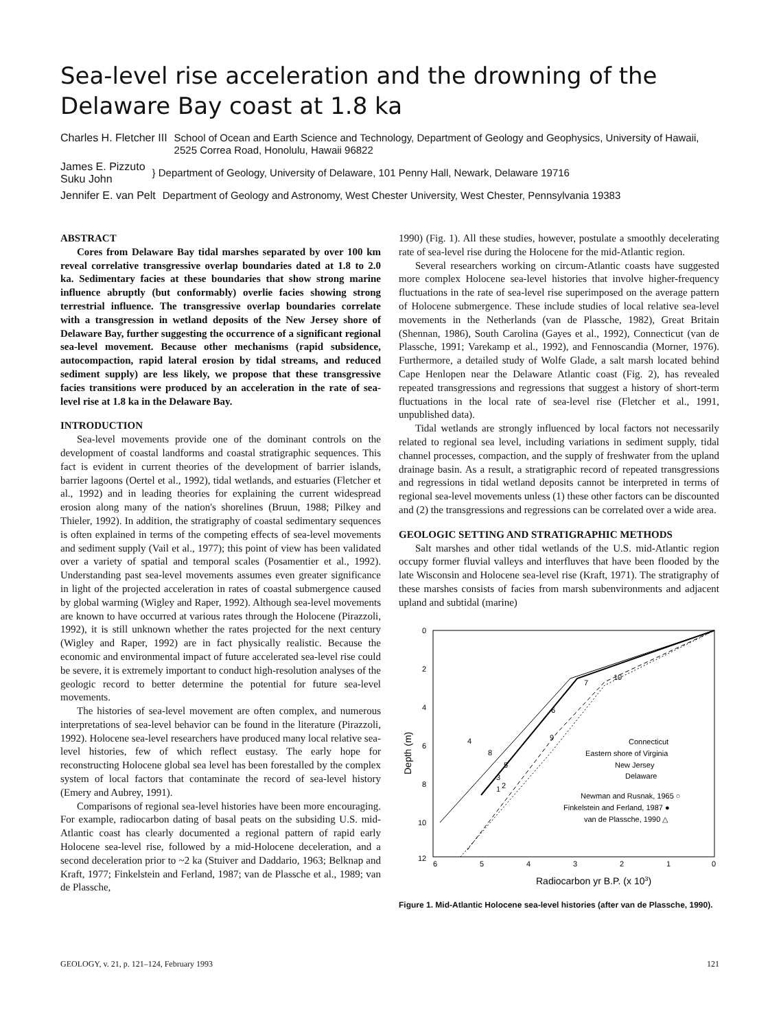Sea-level rise acceleration and the drowning of the Delaware Bay coast at 1.8 ka
Charles H. Fletcher III School of Ocean and Earth Science and Technology, Department of Geology and Geophysics, University of Hawaii, 2525 Correa Road, Honolulu, Hawaii 96822
James E. Pizzuto
Suku John } Department of Geology, University of Delaware, 101 Penny Hall, Newark, Delaware 19716
Jennifer E. van Pelt Department of Geology and Astronomy, West Chester University, West Chester, Pennsylvania 19383
ABSTRACT
Cores from Delaware Bay tidal marshes separated by over 100 km reveal correlative transgressive overlap boundaries dated at 1.8 to 2.0 ka. Sedimentary facies at these boundaries that show strong marine influence abruptly (but conformably) overlie facies showing strong terrestrial influence. The transgressive overlap boundaries correlate with a transgression in wetland deposits of the New Jersey shore of Delaware Bay, further suggesting the occurrence of a significant regional sea-level movement. Because other mechanisms (rapid subsidence, autocompaction, rapid lateral erosion by tidal streams, and reduced sediment supply) are less likely, we propose that these transgressive facies transitions were produced by an acceleration in the rate of sea-level rise at 1.8 ka in the Delaware Bay.
INTRODUCTION
Sea-level movements provide one of the dominant controls on the development of coastal landforms and coastal stratigraphic sequences. This fact is evident in current theories of the development of barrier islands, barrier lagoons (Oertel et al., 1992), tidal wetlands, and estuaries (Fletcher et al., 1992) and in leading theories for explaining the current widespread erosion along many of the nation's shorelines (Bruun, 1988; Pilkey and Thieler, 1992). In addition, the stratigraphy of coastal sedimentary sequences is often explained in terms of the competing effects of sea-level movements and sediment supply (Vail et al., 1977); this point of view has been validated over a variety of spatial and temporal scales (Posamentier et al., 1992). Understanding past sea-level movements assumes even greater significance in light of the projected acceleration in rates of coastal submergence caused by global warming (Wigley and Raper, 1992). Although sea-level movements are known to have occurred at various rates through the Holocene (Pirazzoli, 1992), it is still unknown whether the rates projected for the next century (Wigley and Raper, 1992) are in fact physically realistic. Because the economic and environmental impact of future accelerated sea-level rise could be severe, it is extremely important to conduct high-resolution analyses of the geologic record to better determine the potential for future sea-level movements.
The histories of sea-level movement are often complex, and numerous interpretations of sea-level behavior can be found in the literature (Pirazzoli, 1992). Holocene sea-level researchers have produced many local relative sea-level histories, few of which reflect eustasy. The early hope for reconstructing Holocene global sea level has been forestalled by the complex system of local factors that contaminate the record of sea-level history (Emery and Aubrey, 1991).
Comparisons of regional sea-level histories have been more encouraging. For example, radiocarbon dating of basal peats on the subsiding U.S. mid-Atlantic coast has clearly documented a regional pattern of rapid early Holocene sea-level rise, followed by a mid-Holocene deceleration, and a second deceleration prior to ~2 ka (Stuiver and Daddario, 1963; Belknap and Kraft, 1977; Finkelstein and Ferland, 1987; van de Plassche et al., 1989; van de Plassche,
1990) (Fig. 1). All these studies, however, postulate a smoothly decelerating rate of sea-level rise during the Holocene for the mid-Atlantic region.
Several researchers working on circum-Atlantic coasts have suggested more complex Holocene sea-level histories that involve higher-frequency fluctuations in the rate of sea-level rise superimposed on the average pattern of Holocene submergence. These include studies of local relative sea-level movements in the Netherlands (van de Plassche, 1982), Great Britain (Shennan, 1986), South Carolina (Gayes et al., 1992), Connecticut (van de Plassche, 1991; Varekamp et al., 1992), and Fennoscandia (Morner, 1976). Furthermore, a detailed study of Wolfe Glade, a salt marsh located behind Cape Henlopen near the Delaware Atlantic coast (Fig. 2), has revealed repeated transgressions and regressions that suggest a history of short-term fluctuations in the local rate of sea-level rise (Fletcher et al., 1991, unpublished data).
Tidal wetlands are strongly influenced by local factors not necessarily related to regional sea level, including variations in sediment supply, tidal channel processes, compaction, and the supply of freshwater from the upland drainage basin. As a result, a stratigraphic record of repeated transgressions and regressions in tidal wetland deposits cannot be interpreted in terms of regional sea-level movements unless (1) these other factors can be discounted and (2) the transgressions and regressions can be correlated over a wide area.
GEOLOGIC SETTING AND STRATIGRAPHIC METHODS
Salt marshes and other tidal wetlands of the U.S. mid-Atlantic region occupy former fluvial valleys and interfluves that have been flooded by the late Wisconsin and Holocene sea-level rise (Kraft, 1971). The stratigraphy of these marshes consists of facies from marsh subenvironments and adjacent upland and subtidal (marine)
0
2
4
6
8
10
12
6
5
4
3
2
1
0
Depth (m)
Radiocarbon yr B.P. (x 103)
4
6
8
9
5
3
2
1
7
10
Connecticut
Eastern shore of Virginia
New Jersey
Delaware
Newman and Rusnak, 1965 ○
Finkelstein and Ferland, 1987 ●
van de Plassche, 1990 △
Figure 1. Mid-Atlantic Holocene sea-level histories (after van de Plassche, 1990).
GEOLOGY, v. 21, p. 121–124, February 1993 121